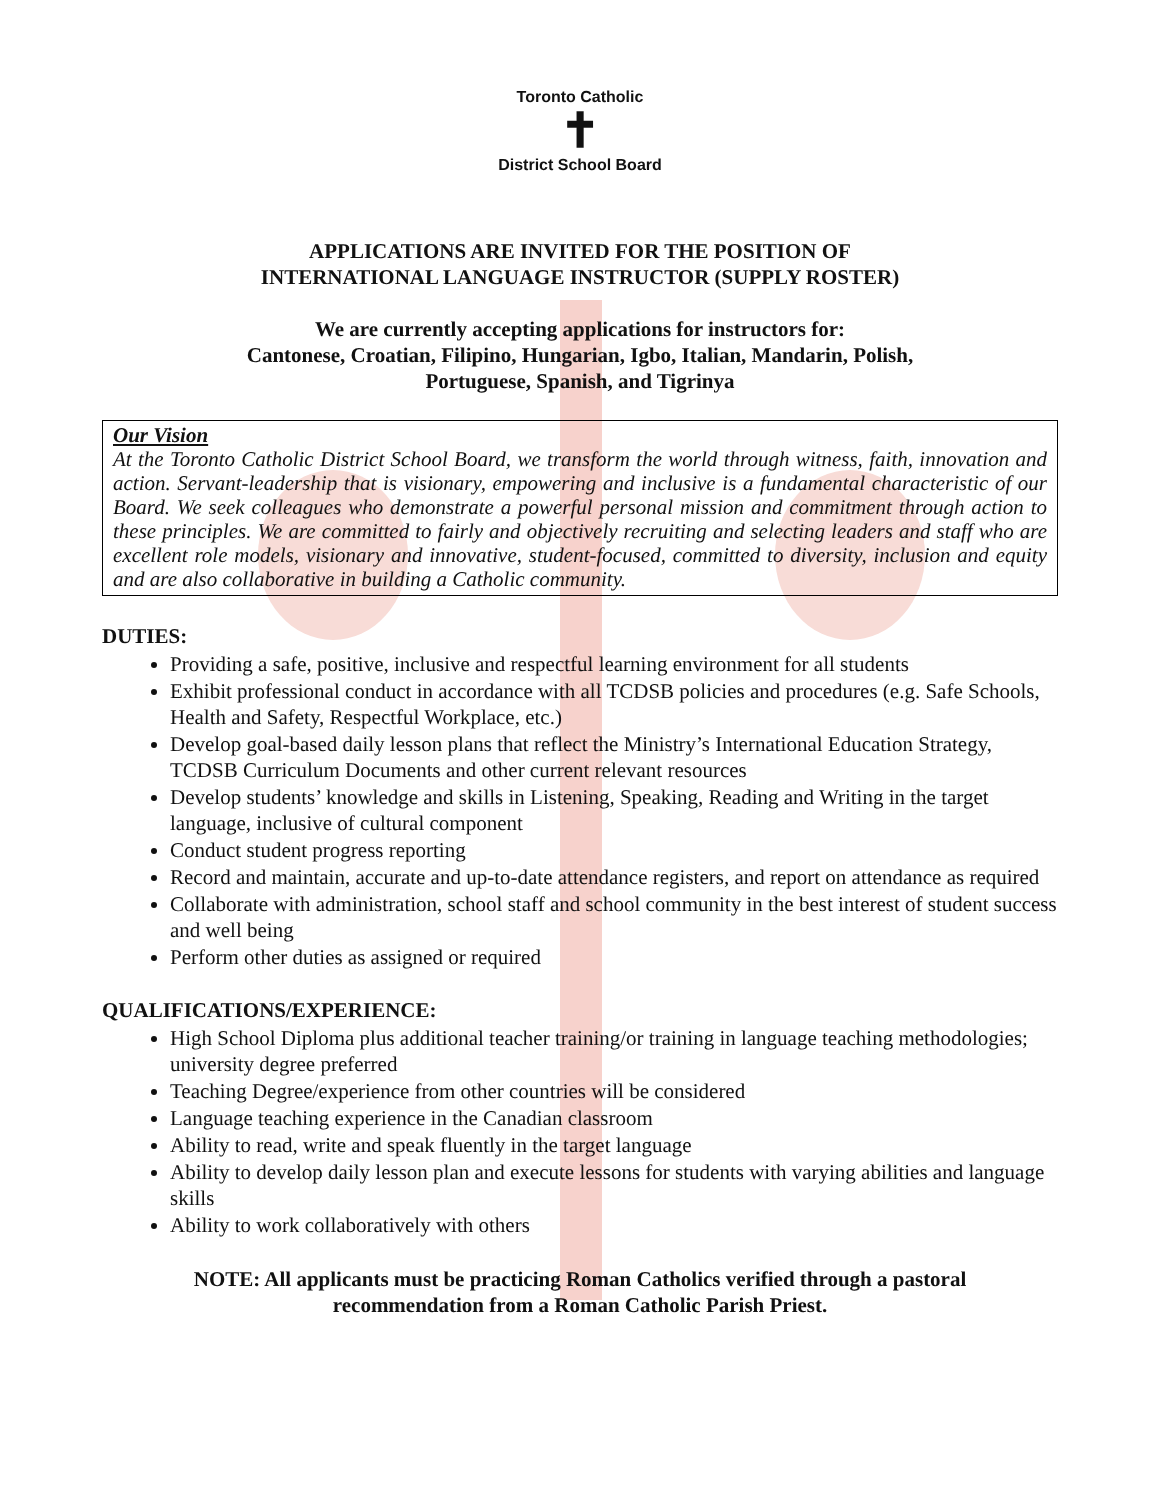Toronto Catholic
✝
District School Board
APPLICATIONS ARE INVITED FOR THE POSITION OF
INTERNATIONAL LANGUAGE INSTRUCTOR (SUPPLY ROSTER)
We are currently accepting applications for instructors for:
Cantonese, Croatian, Filipino, Hungarian, Igbo, Italian, Mandarin, Polish,
Portuguese, Spanish, and Tigrinya
Our Vision
At the Toronto Catholic District School Board, we transform the world through witness, faith, innovation and action. Servant-leadership that is visionary, empowering and inclusive is a fundamental characteristic of our Board. We seek colleagues who demonstrate a powerful personal mission and commitment through action to these principles. We are committed to fairly and objectively recruiting and selecting leaders and staff who are excellent role models, visionary and innovative, student-focused, committed to diversity, inclusion and equity and are also collaborative in building a Catholic community.
DUTIES:
Providing a safe, positive, inclusive and respectful learning environment for all students
Exhibit professional conduct in accordance with all TCDSB policies and procedures (e.g. Safe Schools, Health and Safety, Respectful Workplace, etc.)
Develop goal-based daily lesson plans that reflect the Ministry’s International Education Strategy, TCDSB Curriculum Documents and other current relevant resources
Develop students’ knowledge and skills in Listening, Speaking, Reading and Writing in the target language, inclusive of cultural component
Conduct student progress reporting
Record and maintain, accurate and up-to-date attendance registers, and report on attendance as required
Collaborate with administration, school staff and school community in the best interest of student success and well being
Perform other duties as assigned or required
QUALIFICATIONS/EXPERIENCE:
High School Diploma plus additional teacher training/or training in language teaching methodologies; university degree preferred
Teaching Degree/experience from other countries will be considered
Language teaching experience in the Canadian classroom
Ability to read, write and speak fluently in the target language
Ability to develop daily lesson plan and execute lessons for students with varying abilities and language skills
Ability to work collaboratively with others
NOTE: All applicants must be practicing Roman Catholics verified through a pastoral
recommendation from a Roman Catholic Parish Priest.